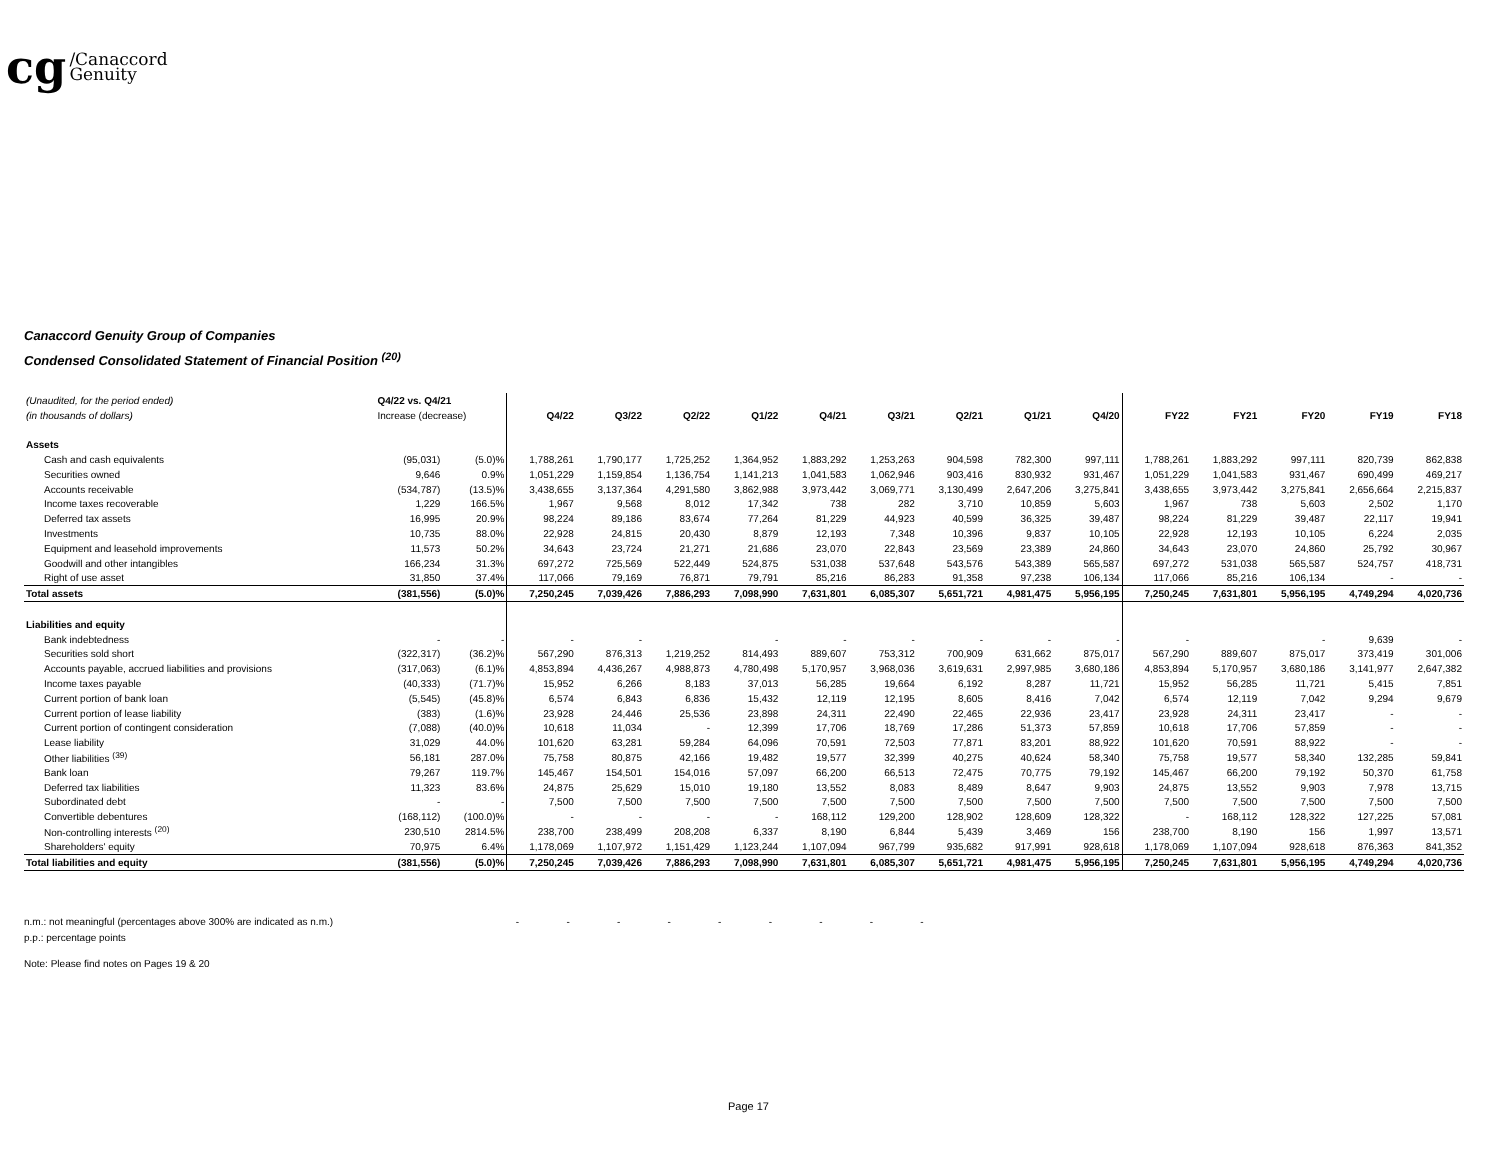cg /Canaccord
Genuity
Canaccord Genuity Group of Companies
Condensed Consolidated Statement of Financial Position <sup>(20)</sup>
| (Unaudited, for the period ended) | Q4/22 vs. Q4/21 | | | | | | | | | | | | | | | |
| (in thousands of dollars) | Increase (decrease) | | Q4/22 | Q3/22 | Q2/22 | Q1/22 | Q4/21 | Q3/21 | Q2/21 | Q1/21 | Q4/20 | FY22 | FY21 | FY20 | FY19 | FY18 |
| Assets | | | | | | | | | | | | | | | | |
| Cash and cash equivalents | (95,031) | (5.0)% | 1,788,261 | 1,790,177 | 1,725,252 | 1,364,952 | 1,883,292 | 1,253,263 | 904,598 | 782,300 | 997,111 | 1,788,261 | 1,883,292 | 997,111 | 820,739 | 862,838 |
| Securities owned | 9,646 | 0.9% | 1,051,229 | 1,159,854 | 1,136,754 | 1,141,213 | 1,041,583 | 1,062,946 | 903,416 | 830,932 | 931,467 | 1,051,229 | 1,041,583 | 931,467 | 690,499 | 469,217 |
| Accounts receivable | (534,787) | (13.5)% | 3,438,655 | 3,137,364 | 4,291,580 | 3,862,988 | 3,973,442 | 3,069,771 | 3,130,499 | 2,647,206 | 3,275,841 | 3,438,655 | 3,973,442 | 3,275,841 | 2,656,664 | 2,215,837 |
| Income taxes recoverable | 1,229 | 166.5% | 1,967 | 9,568 | 8,012 | 17,342 | 738 | 282 | 3,710 | 10,859 | 5,603 | 1,967 | 738 | 5,603 | 2,502 | 1,170 |
| Deferred tax assets | 16,995 | 20.9% | 98,224 | 89,186 | 83,674 | 77,264 | 81,229 | 44,923 | 40,599 | 36,325 | 39,487 | 98,224 | 81,229 | 39,487 | 22,117 | 19,941 |
| Investments | 10,735 | 88.0% | 22,928 | 24,815 | 20,430 | 8,879 | 12,193 | 7,348 | 10,396 | 9,837 | 10,105 | 22,928 | 12,193 | 10,105 | 6,224 | 2,035 |
| Equipment and leasehold improvements | 11,573 | 50.2% | 34,643 | 23,724 | 21,271 | 21,686 | 23,070 | 22,843 | 23,569 | 23,389 | 24,860 | 34,643 | 23,070 | 24,860 | 25,792 | 30,967 |
| Goodwill and other intangibles | 166,234 | 31.3% | 697,272 | 725,569 | 522,449 | 524,875 | 531,038 | 537,648 | 543,576 | 543,389 | 565,587 | 697,272 | 531,038 | 565,587 | 524,757 | 418,731 |
| Right of use asset | 31,850 | 37.4% | 117,066 | 79,169 | 76,871 | 79,791 | 85,216 | 86,283 | 91,358 | 97,238 | 106,134 | 117,066 | 85,216 | 106,134 | - | - |
| Total assets | (381,556) | (5.0)% | 7,250,245 | 7,039,426 | 7,886,293 | 7,098,990 | 7,631,801 | 6,085,307 | 5,651,721 | 4,981,475 | 5,956,195 | 7,250,245 | 7,631,801 | 5,956,195 | 4,749,294 | 4,020,736 |
| Liabilities and equity | | | | | | | | | | | | | | | | |
| Bank indebtedness | - | - | - | - | | - | - | - | - | - | - | - | | - | 9,639 | - |
| Securities sold short | (322,317) | (36.2)% | 567,290 | 876,313 | 1,219,252 | 814,493 | 889,607 | 753,312 | 700,909 | 631,662 | 875,017 | 567,290 | 889,607 | 875,017 | 373,419 | 301,006 |
| Accounts payable, accrued liabilities and provisions | (317,063) | (6.1)% | 4,853,894 | 4,436,267 | 4,988,873 | 4,780,498 | 5,170,957 | 3,968,036 | 3,619,631 | 2,997,985 | 3,680,186 | 4,853,894 | 5,170,957 | 3,680,186 | 3,141,977 | 2,647,382 |
| Income taxes payable | (40,333) | (71.7)% | 15,952 | 6,266 | 8,183 | 37,013 | 56,285 | 19,664 | 6,192 | 8,287 | 11,721 | 15,952 | 56,285 | 11,721 | 5,415 | 7,851 |
| Current portion of bank loan | (5,545) | (45.8)% | 6,574 | 6,843 | 6,836 | 15,432 | 12,119 | 12,195 | 8,605 | 8,416 | 7,042 | 6,574 | 12,119 | 7,042 | 9,294 | 9,679 |
| Current portion of lease liability | (383) | (1.6)% | 23,928 | 24,446 | 25,536 | 23,898 | 24,311 | 22,490 | 22,465 | 22,936 | 23,417 | 23,928 | 24,311 | 23,417 | - | - |
| Current portion of contingent consideration | (7,088) | (40.0)% | 10,618 | 11,034 | - | 12,399 | 17,706 | 18,769 | 17,286 | 51,373 | 57,859 | 10,618 | 17,706 | 57,859 | - | - |
| Lease liability | 31,029 | 44.0% | 101,620 | 63,281 | 59,284 | 64,096 | 70,591 | 72,503 | 77,871 | 83,201 | 88,922 | 101,620 | 70,591 | 88,922 | - | - |
| Other liabilities <sup>(39)</sup> | 56,181 | 287.0% | 75,758 | 80,875 | 42,166 | 19,482 | 19,577 | 32,399 | 40,275 | 40,624 | 58,340 | 75,758 | 19,577 | 58,340 | 132,285 | 59,841 |
| Bank loan | 79,267 | 119.7% | 145,467 | 154,501 | 154,016 | 57,097 | 66,200 | 66,513 | 72,475 | 70,775 | 79,192 | 145,467 | 66,200 | 79,192 | 50,370 | 61,758 |
| Deferred tax liabilities | 11,323 | 83.6% | 24,875 | 25,629 | 15,010 | 19,180 | 13,552 | 8,083 | 8,489 | 8,647 | 9,903 | 24,875 | 13,552 | 9,903 | 7,978 | 13,715 |
| Subordinated debt | - | - | 7,500 | 7,500 | 7,500 | 7,500 | 7,500 | 7,500 | 7,500 | 7,500 | 7,500 | 7,500 | 7,500 | 7,500 | 7,500 | 7,500 |
| Convertible debentures | (168,112) | (100.0)% | - | - | - | - | 168,112 | 129,200 | 128,902 | 128,609 | 128,322 | - | 168,112 | 128,322 | 127,225 | 57,081 |
| Non-controlling interests <sup>(20)</sup> | 230,510 | 2814.5% | 238,700 | 238,499 | 208,208 | 6,337 | 8,190 | 6,844 | 5,439 | 3,469 | 156 | 238,700 | 8,190 | 156 | 1,997 | 13,571 |
| Shareholders' equity | 70,975 | 6.4% | 1,178,069 | 1,107,972 | 1,151,429 | 1,123,244 | 1,107,094 | 967,799 | 935,682 | 917,991 | 928,618 | 1,178,069 | 1,107,094 | 928,618 | 876,363 | 841,352 |
| Total liabilities and equity | (381,556) | (5.0)% | 7,250,245 | 7,039,426 | 7,886,293 | 7,098,990 | 7,631,801 | 6,085,307 | 5,651,721 | 4,981,475 | 5,956,195 | 7,250,245 | 7,631,801 | 5,956,195 | 4,749,294 | 4,020,736 |
n.m.: not meaningful (percentages above 300% are indicated as n.m.) - - - - - - - - -
p.p.: percentage points
Note: Please find notes on Pages 19 & 20
Page 17